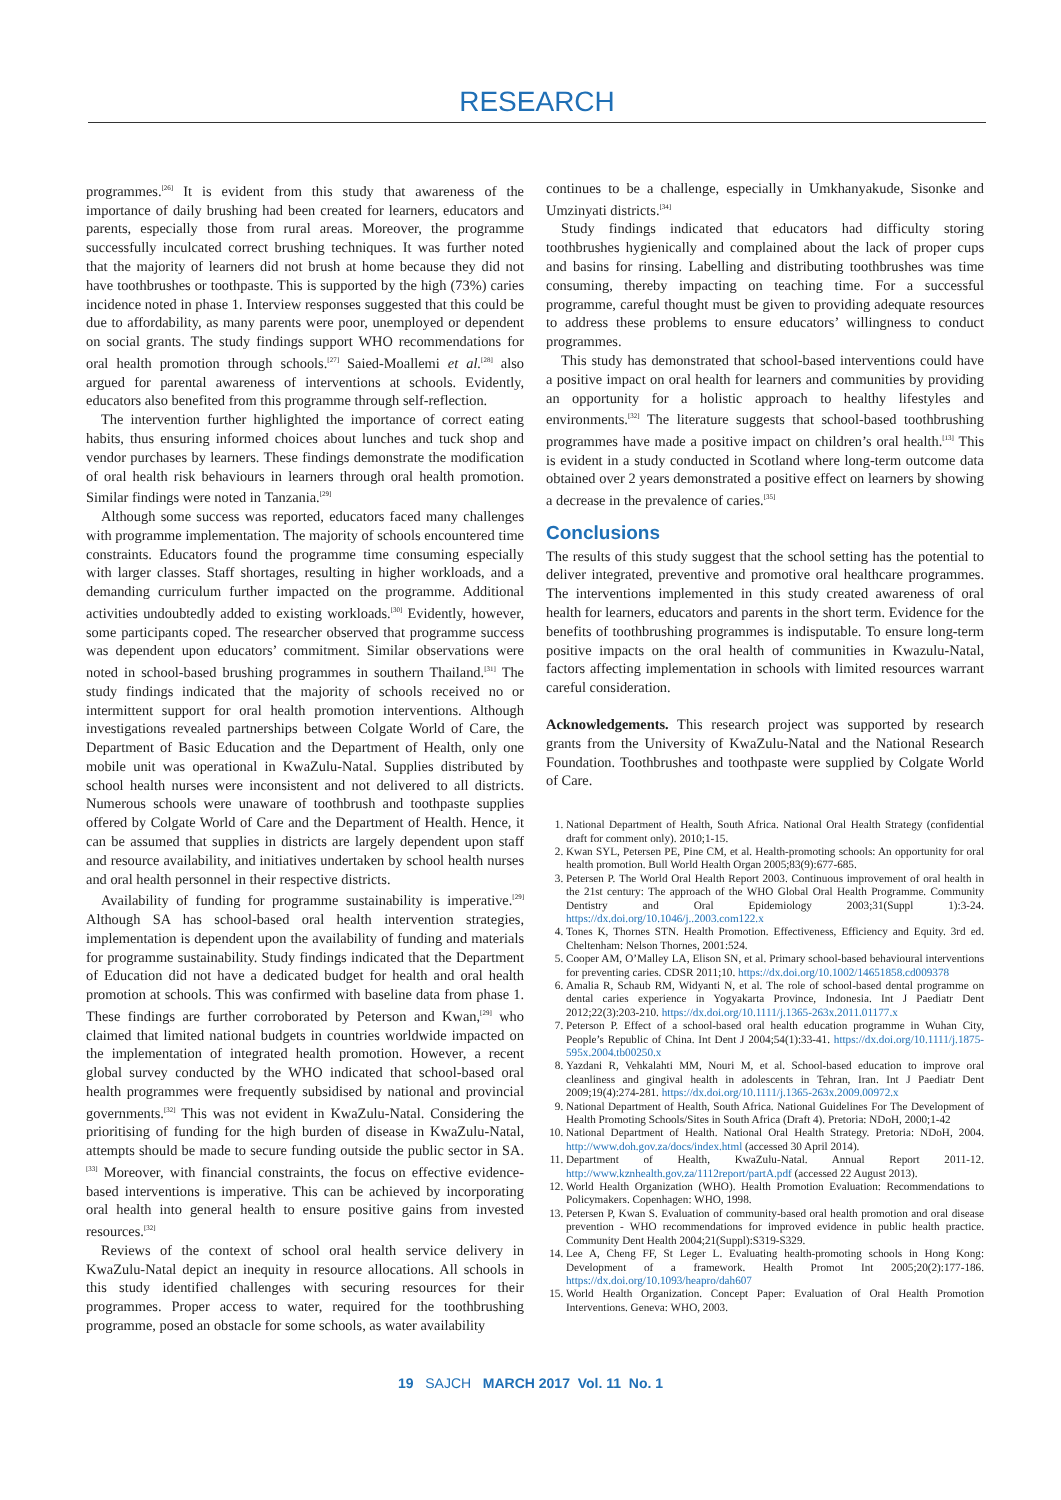RESEARCH
programmes.<sup>[26]</sup> It is evident from this study that awareness of the importance of daily brushing had been created for learners, educators and parents, especially those from rural areas. Moreover, the programme successfully inculcated correct brushing techniques. It was further noted that the majority of learners did not brush at home because they did not have toothbrushes or toothpaste. This is supported by the high (73%) caries incidence noted in phase 1. Interview responses suggested that this could be due to affordability, as many parents were poor, unemployed or dependent on social grants. The study findings support WHO recommendations for oral health promotion through schools.<sup>[27]</sup> Saied-Moallemi et al.<sup>[28]</sup> also argued for parental awareness of interventions at schools. Evidently, educators also benefited from this programme through self-reflection.
The intervention further highlighted the importance of correct eating habits, thus ensuring informed choices about lunches and tuck shop and vendor purchases by learners. These findings demonstrate the modification of oral health risk behaviours in learners through oral health promotion. Similar findings were noted in Tanzania.<sup>[29]</sup>
Although some success was reported, educators faced many challenges with programme implementation. The majority of schools encountered time constraints. Educators found the programme time consuming especially with larger classes. Staff shortages, resulting in higher workloads, and a demanding curriculum further impacted on the programme. Additional activities undoubtedly added to existing workloads.<sup>[30]</sup> Evidently, however, some participants coped. The researcher observed that programme success was dependent upon educators’ commitment. Similar observations were noted in school-based brushing programmes in southern Thailand.<sup>[31]</sup> The study findings indicated that the majority of schools received no or intermittent support for oral health promotion interventions. Although investigations revealed partnerships between Colgate World of Care, the Department of Basic Education and the Department of Health, only one mobile unit was operational in KwaZulu-Natal. Supplies distributed by school health nurses were inconsistent and not delivered to all districts. Numerous schools were unaware of toothbrush and toothpaste supplies offered by Colgate World of Care and the Department of Health. Hence, it can be assumed that supplies in districts are largely dependent upon staff and resource availability, and initiatives undertaken by school health nurses and oral health personnel in their respective districts.
Availability of funding for programme sustainability is imperative.<sup>[29]</sup> Although SA has school-based oral health intervention strategies, implementation is dependent upon the availability of funding and materials for programme sustainability. Study findings indicated that the Department of Education did not have a dedicated budget for health and oral health promotion at schools. This was confirmed with baseline data from phase 1. These findings are further corroborated by Peterson and Kwan,<sup>[29]</sup> who claimed that limited national budgets in countries worldwide impacted on the implementation of integrated health promotion. However, a recent global survey conducted by the WHO indicated that school-based oral health programmes were frequently subsidised by national and provincial governments.<sup>[32]</sup> This was not evident in KwaZulu-Natal. Considering the prioritising of funding for the high burden of disease in KwaZulu-Natal, attempts should be made to secure funding outside the public sector in SA.<sup>[33]</sup> Moreover, with financial constraints, the focus on effective evidence-based interventions is imperative. This can be achieved by incorporating oral health into general health to ensure positive gains from invested resources.<sup>[32]</sup>
Reviews of the context of school oral health service delivery in KwaZulu-Natal depict an inequity in resource allocations. All schools in this study identified challenges with securing resources for their programmes. Proper access to water, required for the toothbrushing programme, posed an obstacle for some schools, as water availability
continues to be a challenge, especially in Umkhanyakude, Sisonke and Umzinyati districts.<sup>[34]</sup>
Study findings indicated that educators had difficulty storing toothbrushes hygienically and complained about the lack of proper cups and basins for rinsing. Labelling and distributing toothbrushes was time consuming, thereby impacting on teaching time. For a successful programme, careful thought must be given to providing adequate resources to address these problems to ensure educators’ willingness to conduct programmes.
This study has demonstrated that school-based interventions could have a positive impact on oral health for learners and communities by providing an opportunity for a holistic approach to healthy lifestyles and environments.<sup>[32]</sup> The literature suggests that school-based toothbrushing programmes have made a positive impact on children’s oral health.<sup>[13]</sup> This is evident in a study conducted in Scotland where long-term outcome data obtained over 2 years demonstrated a positive effect on learners by showing a decrease in the prevalence of caries.<sup>[35]</sup>
Conclusions
The results of this study suggest that the school setting has the potential to deliver integrated, preventive and promotive oral healthcare programmes. The interventions implemented in this study created awareness of oral health for learners, educators and parents in the short term. Evidence for the benefits of toothbrushing programmes is indisputable. To ensure long-term positive impacts on the oral health of communities in Kwazulu-Natal, factors affecting implementation in schools with limited resources warrant careful consideration.
Acknowledgements. This research project was supported by research grants from the University of KwaZulu-Natal and the National Research Foundation. Toothbrushes and toothpaste were supplied by Colgate World of Care.
1. National Department of Health, South Africa. National Oral Health Strategy (confidential draft for comment only). 2010;1-15.
2. Kwan SYL, Petersen PE, Pine CM, et al. Health-promoting schools: An opportunity for oral health promotion. Bull World Health Organ 2005;83(9):677-685.
3. Petersen P. The World Oral Health Report 2003. Continuous improvement of oral health in the 21st century: The approach of the WHO Global Oral Health Programme. Community Dentistry and Oral Epidemiology 2003;31(Suppl 1):3-24. https://dx.doi.org/10.1046/j..2003.com122.x
4. Tones K, Thornes STN. Health Promotion. Effectiveness, Efficiency and Equity. 3rd ed. Cheltenham: Nelson Thornes, 2001:524.
5. Cooper AM, O’Malley LA, Elison SN, et al. Primary school-based behavioural interventions for preventing caries. CDSR 2011;10. https://dx.doi.org/10.1002/14651858.cd009378
6. Amalia R, Schaub RM, Widyanti N, et al. The role of school-based dental programme on dental caries experience in Yogyakarta Province, Indonesia. Int J Paediatr Dent 2012;22(3):203-210. https://dx.doi.org/10.1111/j.1365-263x.2011.01177.x
7. Peterson P. Effect of a school-based oral health education programme in Wuhan City, People’s Republic of China. Int Dent J 2004;54(1):33-41. https://dx.doi.org/10.1111/j.1875-595x.2004.tb00250.x
8. Yazdani R, Vehkalahti MM, Nouri M, et al. School-based education to improve oral cleanliness and gingival health in adolescents in Tehran, Iran. Int J Paediatr Dent 2009;19(4):274-281. https://dx.doi.org/10.1111/j.1365-263x.2009.00972.x
9. National Department of Health, South Africa. National Guidelines For The Development of Health Promoting Schools/Sites in South Africa (Draft 4). Pretoria: NDoH, 2000;1-42
10. National Department of Health. National Oral Health Strategy. Pretoria: NDoH, 2004. http://www.doh.gov.za/docs/index.html (accessed 30 April 2014).
11. Department of Health, KwaZulu-Natal. Annual Report 2011-12. http://www.kznhealth.gov.za/1112report/partA.pdf (accessed 22 August 2013).
12. World Health Organization (WHO). Health Promotion Evaluation: Recommendations to Policymakers. Copenhagen: WHO, 1998.
13. Petersen P, Kwan S. Evaluation of community-based oral health promotion and oral disease prevention - WHO recommendations for improved evidence in public health practice. Community Dent Health 2004;21(Suppl):S319-S329.
14. Lee A, Cheng FF, St Leger L. Evaluating health-promoting schools in Hong Kong: Development of a framework. Health Promot Int 2005;20(2):177-186. https://dx.doi.org/10.1093/heapro/dah607
15. World Health Organization. Concept Paper: Evaluation of Oral Health Promotion Interventions. Geneva: WHO, 2003.
19 SAJCH MARCH 2017 Vol. 11 No. 1